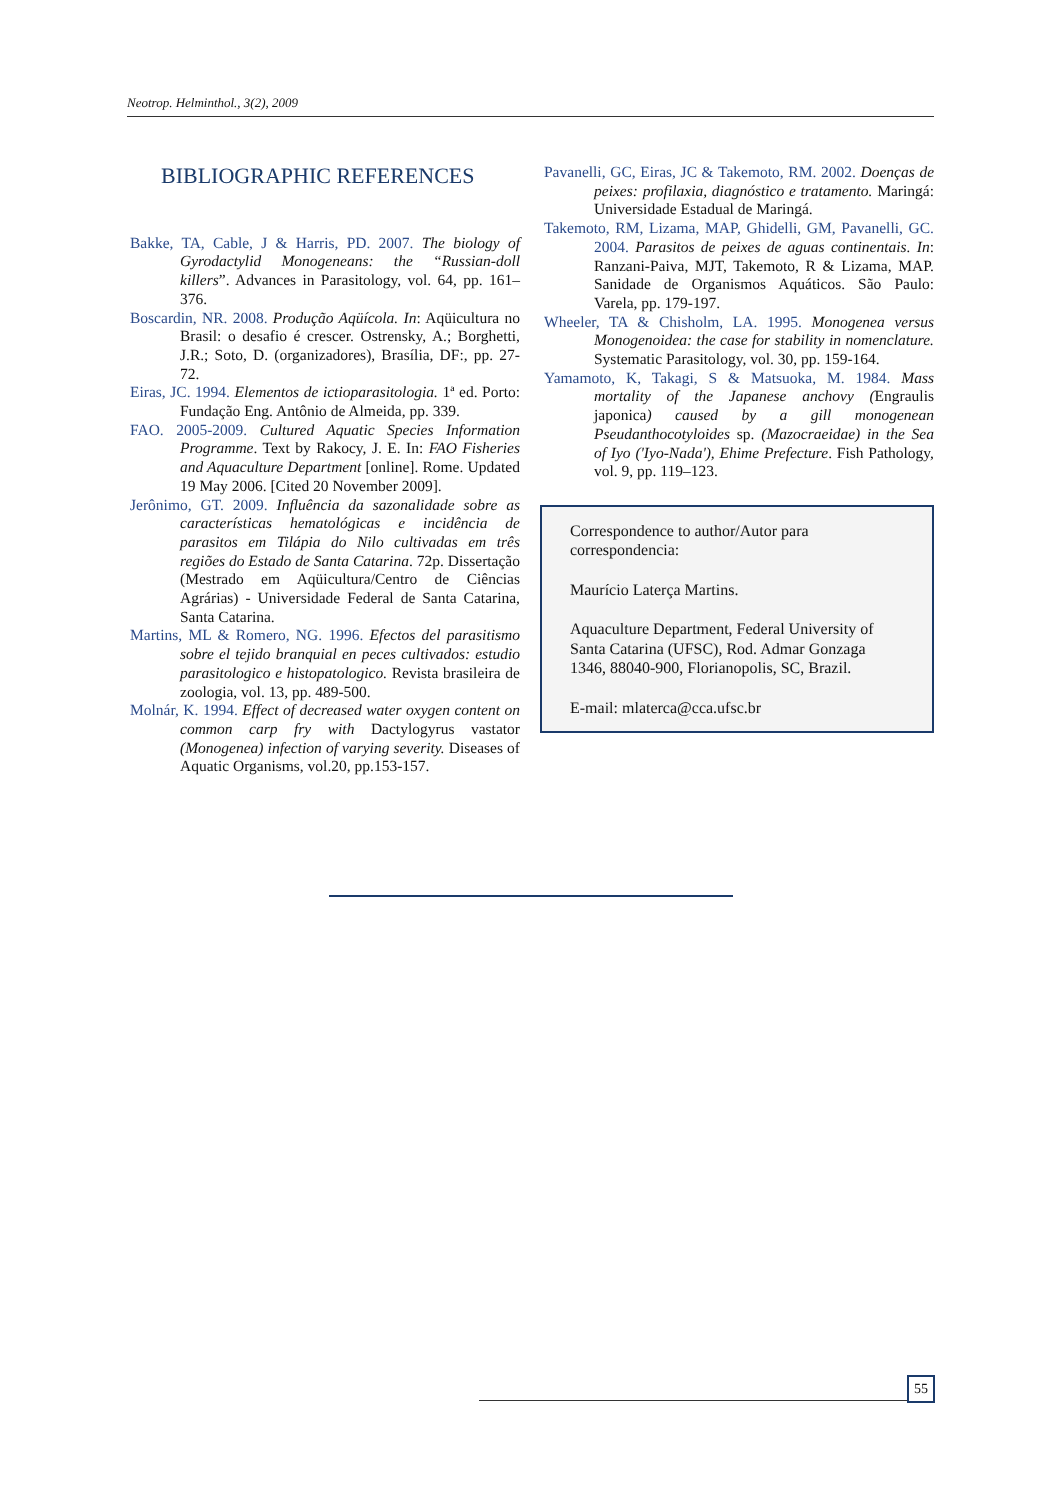Neotrop. Helminthol., 3(2), 2009
BIBLIOGRAPHIC REFERENCES
Bakke, TA, Cable, J & Harris, PD. 2007. The biology of Gyrodactylid Monogeneans: the “Russian-doll killers”. Advances in Parasitology, vol. 64, pp. 161–376.
Boscardin, NR. 2008. Produção Aqüícola. In: Aqüicultura no Brasil: o desafio é crescer. Ostrensky, A.; Borghetti, J.R.; Soto, D. (organizadores), Brasília, DF:, pp. 27-72.
Eiras, JC. 1994. Elementos de ictioparasitologia. 1ª ed. Porto: Fundação Eng. Antônio de Almeida, pp. 339.
FAO. 2005-2009. Cultured Aquatic Species Information Programme. Text by Rakocy, J. E. In: FAO Fisheries and Aquaculture Department [online]. Rome. Updated 19 May 2006. [Cited 20 November 2009].
Jerônimo, GT. 2009. Influência da sazonalidade sobre as características hematológicas e incidência de parasitos em Tilápia do Nilo cultivadas em três regiões do Estado de Santa Catarina. 72p. Dissertação (Mestrado em Aqüicultura/Centro de Ciências Agrárias) - Universidade Federal de Santa Catarina, Santa Catarina.
Martins, ML & Romero, NG. 1996. Efectos del parasitismo sobre el tejido branquial en peces cultivados: estudio parasitologico e histopatologico. Revista brasileira de zoologia, vol. 13, pp. 489-500.
Molnár, K. 1994. Effect of decreased water oxygen content on common carp fry with Dactylogyrus vastator (Monogenea) infection of varying severity. Diseases of Aquatic Organisms, vol.20, pp.153-157.
Pavanelli, GC, Eiras, JC & Takemoto, RM. 2002. Doenças de peixes: profilaxia, diagnóstico e tratamento. Maringá: Universidade Estadual de Maringá.
Takemoto, RM, Lizama, MAP, Ghidelli, GM, Pavanelli, GC. 2004. Parasitos de peixes de aguas continentais. In: Ranzani-Paiva, MJT, Takemoto, R & Lizama, MAP. Sanidade de Organismos Aquáticos. São Paulo: Varela, pp. 179-197.
Wheeler, TA & Chisholm, LA. 1995. Monogenea versus Monogenoidea: the case for stability in nomenclature. Systematic Parasitology, vol. 30, pp. 159-164.
Yamamoto, K, Takagi, S & Matsuoka, M. 1984. Mass mortality of the Japanese anchovy (Engraulis japonica) caused by a gill monogenean Pseudanthocotyloides sp. (Mazocraeidae) in the Sea of Iyo ('Iyo-Nada'), Ehime Prefecture. Fish Pathology, vol. 9, pp. 119–123.
Correspondence to author/Autor para correspondencia:
Maurício Laterça Martins.
Aquaculture Department, Federal University of Santa Catarina (UFSC), Rod. Admar Gonzaga 1346, 88040-900, Florianopolis, SC, Brazil.
E-mail: mlaterca@cca.ufsc.br
55